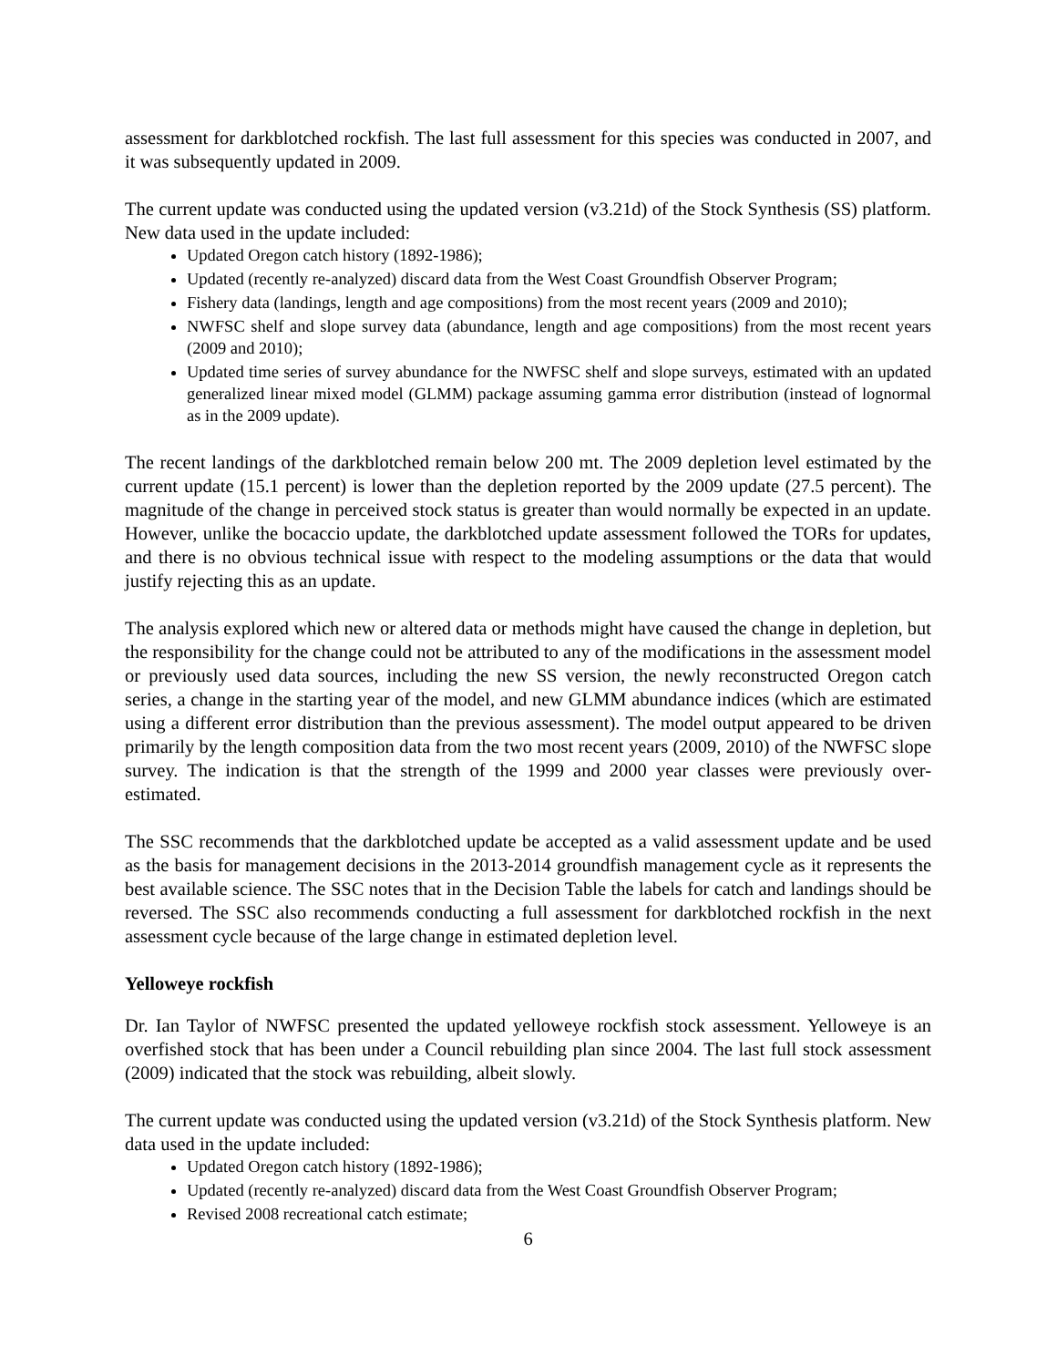assessment for darkblotched rockfish. The last full assessment for this species was conducted in 2007, and it was subsequently updated in 2009.
The current update was conducted using the updated version (v3.21d) of the Stock Synthesis (SS) platform. New data used in the update included:
Updated Oregon catch history (1892-1986);
Updated (recently re-analyzed) discard data from the West Coast Groundfish Observer Program;
Fishery data (landings, length and age compositions) from the most recent years (2009 and 2010);
NWFSC shelf and slope survey data (abundance, length and age compositions) from the most recent years (2009 and 2010);
Updated time series of survey abundance for the NWFSC shelf and slope surveys, estimated with an updated generalized linear mixed model (GLMM) package assuming gamma error distribution (instead of lognormal as in the 2009 update).
The recent landings of the darkblotched remain below 200 mt. The 2009 depletion level estimated by the current update (15.1 percent) is lower than the depletion reported by the 2009 update (27.5 percent). The magnitude of the change in perceived stock status is greater than would normally be expected in an update. However, unlike the bocaccio update, the darkblotched update assessment followed the TORs for updates, and there is no obvious technical issue with respect to the modeling assumptions or the data that would justify rejecting this as an update.
The analysis explored which new or altered data or methods might have caused the change in depletion, but the responsibility for the change could not be attributed to any of the modifications in the assessment model or previously used data sources, including the new SS version, the newly reconstructed Oregon catch series, a change in the starting year of the model, and new GLMM abundance indices (which are estimated using a different error distribution than the previous assessment). The model output appeared to be driven primarily by the length composition data from the two most recent years (2009, 2010) of the NWFSC slope survey. The indication is that the strength of the 1999 and 2000 year classes were previously over-estimated.
The SSC recommends that the darkblotched update be accepted as a valid assessment update and be used as the basis for management decisions in the 2013-2014 groundfish management cycle as it represents the best available science. The SSC notes that in the Decision Table the labels for catch and landings should be reversed. The SSC also recommends conducting a full assessment for darkblotched rockfish in the next assessment cycle because of the large change in estimated depletion level.
Yelloweye rockfish
Dr. Ian Taylor of NWFSC presented the updated yelloweye rockfish stock assessment. Yelloweye is an overfished stock that has been under a Council rebuilding plan since 2004. The last full stock assessment (2009) indicated that the stock was rebuilding, albeit slowly.
The current update was conducted using the updated version (v3.21d) of the Stock Synthesis platform. New data used in the update included:
Updated Oregon catch history (1892-1986);
Updated (recently re-analyzed) discard data from the West Coast Groundfish Observer Program;
Revised 2008 recreational catch estimate;
6